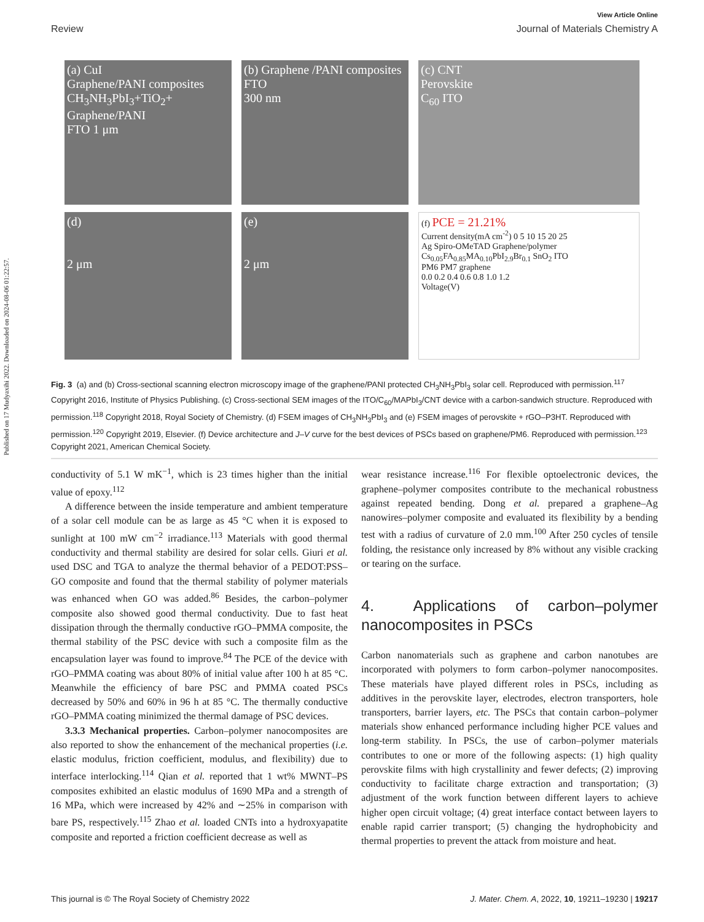Published on 17 Mudyaxihi 2022. Downloaded on 2024-08-06 01:22:57.
View Article Online
Review Journal of Materials Chemistry A
(a) CuI
Graphene/PANI composites
CH<sub>3</sub>NH<sub>3</sub>PbI<sub>3</sub>+TiO<sub>2</sub>+ Graphene/PANI
FTO 1 μm
(b) Graphene /PANI composites
FTO
300 nm
(c) CNT
Perovskite
C<sub>60</sub> ITO
(d)
2 μm
(e)
2 μm
(f) PCE = 21.21%
Current density(mA cm<sup>-2</sup>) 0 5 10 15 20 25
Ag Spiro-OMeTAD Graphene/polymer Cs<sub>0.05</sub>FA<sub>0.85</sub>MA<sub>0.10</sub>PbI<sub>2.9</sub>Br<sub>0.1</sub> SnO<sub>2</sub> ITO
PM6 PM7 graphene
0.0 0.2 0.4 0.6 0.8 1.0 1.2
Voltage(V)
Fig. 3 (a) and (b) Cross-sectional scanning electron microscopy image of the graphene/PANI protected CH<sub>3</sub>NH<sub>3</sub>PbI<sub>3</sub> solar cell. Reproduced with permission.<sup>117</sup> Copyright 2016, Institute of Physics Publishing. (c) Cross-sectional SEM images of the ITO/C<sub>60</sub>/MAPbI<sub>3</sub>/CNT device with a carbon-sandwich structure. Reproduced with permission.<sup>118</sup> Copyright 2018, Royal Society of Chemistry. (d) FSEM images of CH<sub>3</sub>NH<sub>3</sub>PbI<sub>3</sub> and (e) FSEM images of perovskite + rGO–P3HT. Reproduced with permission.<sup>120</sup> Copyright 2019, Elsevier. (f) Device architecture and J–V curve for the best devices of PSCs based on graphene/PM6. Reproduced with permission.<sup>123</sup> Copyright 2021, American Chemical Society.
conductivity of 5.1 W mK<sup>−1</sup>, which is 23 times higher than the initial value of epoxy.<sup>112</sup>
A difference between the inside temperature and ambient temperature of a solar cell module can be as large as 45 °C when it is exposed to sunlight at 100 mW cm<sup>−2</sup> irradiance.<sup>113</sup> Materials with good thermal conductivity and thermal stability are desired for solar cells. Giuri et al. used DSC and TGA to analyze the thermal behavior of a PEDOT:PSS–GO composite and found that the thermal stability of polymer materials was enhanced when GO was added.<sup>86</sup> Besides, the carbon–polymer composite also showed good thermal conductivity. Due to fast heat dissipation through the thermally conductive rGO–PMMA composite, the thermal stability of the PSC device with such a composite film as the encapsulation layer was found to improve.<sup>84</sup> The PCE of the device with rGO–PMMA coating was about 80% of initial value after 100 h at 85 °C. Meanwhile the efficiency of bare PSC and PMMA coated PSCs decreased by 50% and 60% in 96 h at 85 °C. The thermally conductive rGO–PMMA coating minimized the thermal damage of PSC devices.
3.3.3 Mechanical properties. Carbon–polymer nanocomposites are also reported to show the enhancement of the mechanical properties (i.e. elastic modulus, friction coefficient, modulus, and flexibility) due to interface interlocking.<sup>114</sup> Qian et al. reported that 1 wt% MWNT–PS composites exhibited an elastic modulus of 1690 MPa and a strength of 16 MPa, which were increased by 42% and ∼25% in comparison with bare PS, respectively.<sup>115</sup> Zhao et al. loaded CNTs into a hydroxyapatite composite and reported a friction coefficient decrease as well as
wear resistance increase.<sup>116</sup> For flexible optoelectronic devices, the graphene–polymer composites contribute to the mechanical robustness against repeated bending. Dong et al. prepared a graphene–Ag nanowires–polymer composite and evaluated its flexibility by a bending test with a radius of curvature of 2.0 mm.<sup>100</sup> After 250 cycles of tensile folding, the resistance only increased by 8% without any visible cracking or tearing on the surface.
4. Applications of carbon–polymer nanocomposites in PSCs
Carbon nanomaterials such as graphene and carbon nanotubes are incorporated with polymers to form carbon–polymer nanocomposites. These materials have played different roles in PSCs, including as additives in the perovskite layer, electrodes, electron transporters, hole transporters, barrier layers, etc. The PSCs that contain carbon–polymer materials show enhanced performance including higher PCE values and long-term stability. In PSCs, the use of carbon–polymer materials contributes to one or more of the following aspects: (1) high quality perovskite films with high crystallinity and fewer defects; (2) improving conductivity to facilitate charge extraction and transportation; (3) adjustment of the work function between different layers to achieve higher open circuit voltage; (4) great interface contact between layers to enable rapid carrier transport; (5) changing the hydrophobicity and thermal properties to prevent the attack from moisture and heat.
This journal is © The Royal Society of Chemistry 2022 J. Mater. Chem. A, 2022, 10, 19211–19230 | 19217